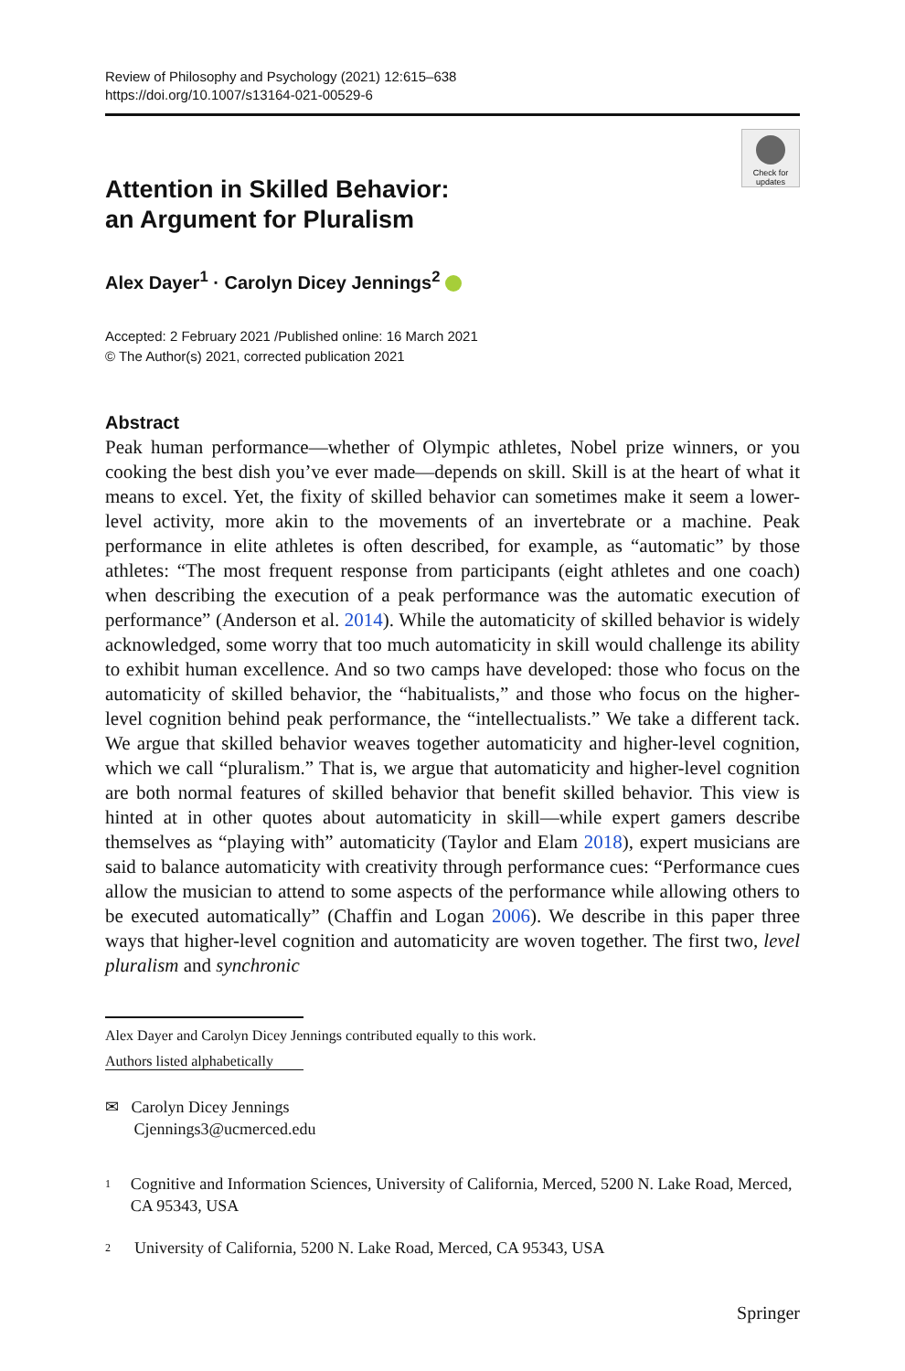Review of Philosophy and Psychology (2021) 12:615–638
https://doi.org/10.1007/s13164-021-00529-6
Check for updates
Attention in Skilled Behavior:
an Argument for Pluralism
Alex Dayer<sup>1</sup> · Carolyn Dicey Jennings<sup>2</sup>
Accepted: 2 February 2021 /Published online: 16 March 2021
© The Author(s) 2021, corrected publication 2021
Abstract
Peak human performance—whether of Olympic athletes, Nobel prize winners, or you cooking the best dish you’ve ever made—depends on skill. Skill is at the heart of what it means to excel. Yet, the fixity of skilled behavior can sometimes make it seem a lower-level activity, more akin to the movements of an invertebrate or a machine. Peak performance in elite athletes is often described, for example, as “automatic” by those athletes: “The most frequent response from participants (eight athletes and one coach) when describing the execution of a peak performance was the automatic execution of performance” (Anderson et al. 2014). While the automaticity of skilled behavior is widely acknowledged, some worry that too much automaticity in skill would challenge its ability to exhibit human excellence. And so two camps have developed: those who focus on the automaticity of skilled behavior, the “habitualists,” and those who focus on the higher-level cognition behind peak performance, the “intellectualists.” We take a different tack. We argue that skilled behavior weaves together automaticity and higher-level cognition, which we call “pluralism.” That is, we argue that automaticity and higher-level cognition are both normal features of skilled behavior that benefit skilled behavior. This view is hinted at in other quotes about automaticity in skill—while expert gamers describe themselves as “playing with” automaticity (Taylor and Elam 2018), expert musicians are said to balance automaticity with creativity through performance cues: “Performance cues allow the musician to attend to some aspects of the performance while allowing others to be executed automatically” (Chaffin and Logan 2006). We describe in this paper three ways that higher-level cognition and automaticity are woven together. The first two, level pluralism and synchronic
Alex Dayer and Carolyn Dicey Jennings contributed equally to this work.
Authors listed alphabetically
✉ Carolyn Dicey Jennings
Cjennings3@ucmerced.edu
<sup>1</sup> Cognitive and Information Sciences, University of California, Merced, 5200 N. Lake Road, Merced, CA 95343, USA
<sup>2</sup> University of California, 5200 N. Lake Road, Merced, CA 95343, USA
Springer